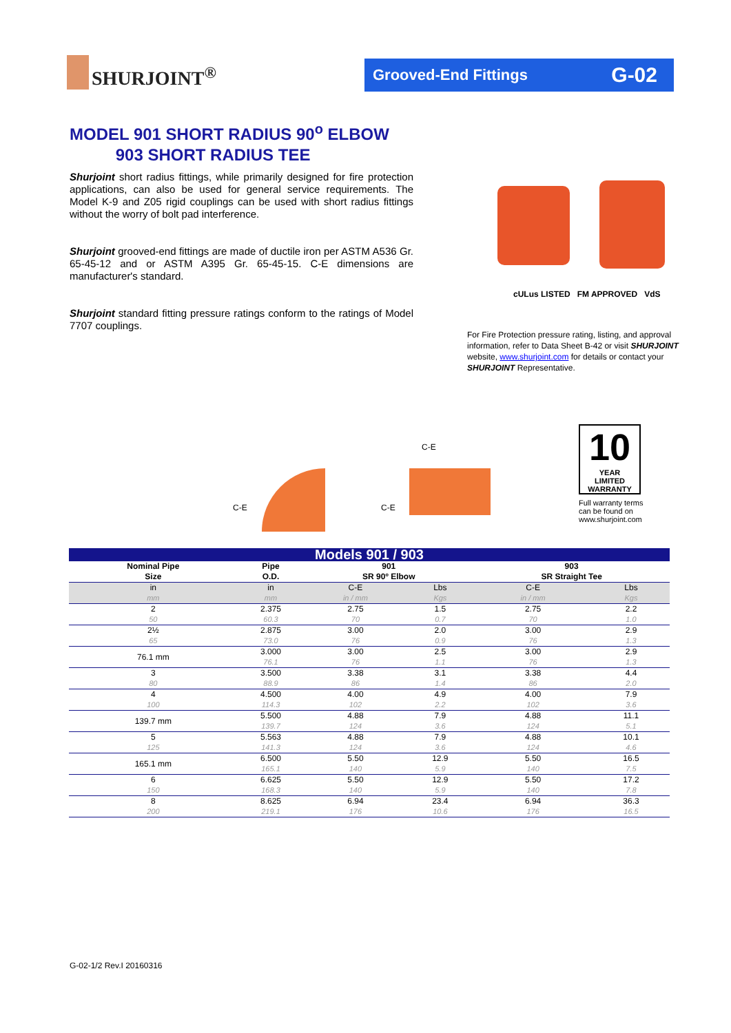SHURJOINT<sup>®</sup> Grooved-End Fittings G-02
MODEL 901 SHORT RADIUS 90<sup>o</sup> ELBOW
903 SHORT RADIUS TEE
Shurjoint short radius fittings, while primarily designed for fire protection applications, can also be used for general service requirements. The Model K-9 and Z05 rigid couplings can be used with short radius fittings without the worry of bolt pad interference.
Shurjoint grooved-end fittings are made of ductile iron per ASTM A536 Gr. 65-45-12 and or ASTM A395 Gr. 65-45-15. C-E dimensions are manufacturer's standard.
Shurjoint standard fitting pressure ratings conform to the ratings of Model 7707 couplings.
cULus LISTED FM APPROVED VdS
For Fire Protection pressure rating, listing, and approval information, refer to Data Sheet B-42 or visit SHURJOINT website, www.shurjoint.com for details or contact your SHURJOINT Representative.
C-E
C-E
C-E
10
YEAR
LIMITED
WARRANTY
Full warranty terms can be found on www.shurjoint.com
| Models 901 / 903 | | | | | |
| Nominal Pipe Size | Pipe O.D. | 901 SR 90º Elbow | | 903 SR Straight Tee | |
| in mm | in mm | C-E in / mm | Lbs Kgs | C-E in / mm | Lbs Kgs |
| 2 50 | 2.375 60.3 | 2.75 70 | 1.5 0.7 | 2.75 70 | 2.2 1.0 |
| 2½ 65 | 2.875 73.0 | 3.00 76 | 2.0 0.9 | 3.00 76 | 2.9 1.3 |
| 76.1 mm | 3.000 76.1 | 3.00 76 | 2.5 1.1 | 3.00 76 | 2.9 1.3 |
| 3 80 | 3.500 88.9 | 3.38 86 | 3.1 1.4 | 3.38 86 | 4.4 2.0 |
| 4 100 | 4.500 114.3 | 4.00 102 | 4.9 2.2 | 4.00 102 | 7.9 3.6 |
| 139.7 mm | 5.500 139.7 | 4.88 124 | 7.9 3.6 | 4.88 124 | 11.1 5.1 |
| 5 125 | 5.563 141.3 | 4.88 124 | 7.9 3.6 | 4.88 124 | 10.1 4.6 |
| 165.1 mm | 6.500 165.1 | 5.50 140 | 12.9 5.9 | 5.50 140 | 16.5 7.5 |
| 6 150 | 6.625 168.3 | 5.50 140 | 12.9 5.9 | 5.50 140 | 17.2 7.8 |
| 8 200 | 8.625 219.1 | 6.94 176 | 23.4 10.6 | 6.94 176 | 36.3 16.5 |
G-02-1/2 Rev.I 20160316